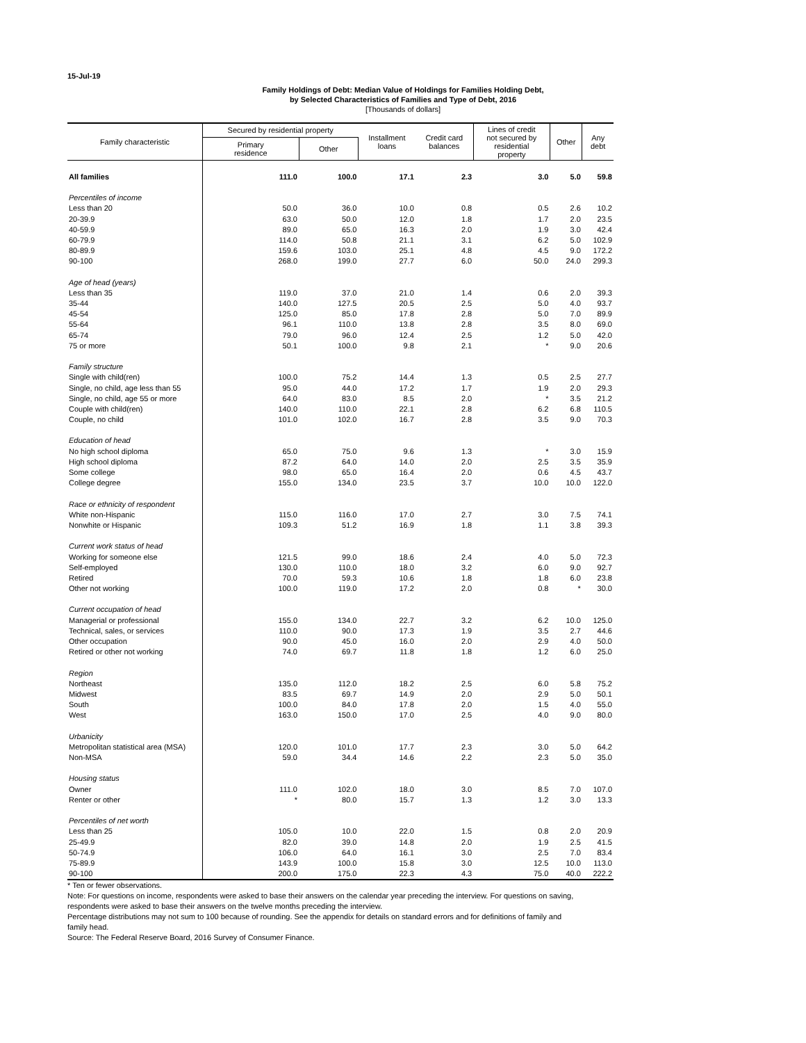15-Jul-19
Family Holdings of Debt: Median Value of Holdings for Families Holding Debt,
by Selected Characteristics of Families and Type of Debt, 2016
[Thousands of dollars]
| Family characteristic | Secured by residential property | | Installment loans | Credit card balances | Lines of credit not secured by residential property | Other | Any debt |
| --- | --- | --- | --- | --- | --- | --- | --- |
| | Primary residence | Other | | | | | |
| All families | 111.0 | 100.0 | 17.1 | 2.3 | 3.0 | 5.0 | 59.8 |
| Percentiles of income | | | | | | | |
| Less than 20 | 50.0 | 36.0 | 10.0 | 0.8 | 0.5 | 2.6 | 10.2 |
| 20-39.9 | 63.0 | 50.0 | 12.0 | 1.8 | 1.7 | 2.0 | 23.5 |
| 40-59.9 | 89.0 | 65.0 | 16.3 | 2.0 | 1.9 | 3.0 | 42.4 |
| 60-79.9 | 114.0 | 50.8 | 21.1 | 3.1 | 6.2 | 5.0 | 102.9 |
| 80-89.9 | 159.6 | 103.0 | 25.1 | 4.8 | 4.5 | 9.0 | 172.2 |
| 90-100 | 268.0 | 199.0 | 27.7 | 6.0 | 50.0 | 24.0 | 299.3 |
| Age of head (years) | | | | | | | |
| Less than 35 | 119.0 | 37.0 | 21.0 | 1.4 | 0.6 | 2.0 | 39.3 |
| 35-44 | 140.0 | 127.5 | 20.5 | 2.5 | 5.0 | 4.0 | 93.7 |
| 45-54 | 125.0 | 85.0 | 17.8 | 2.8 | 5.0 | 7.0 | 89.9 |
| 55-64 | 96.1 | 110.0 | 13.8 | 2.8 | 3.5 | 8.0 | 69.0 |
| 65-74 | 79.0 | 96.0 | 12.4 | 2.5 | 1.2 | 5.0 | 42.0 |
| 75 or more | 50.1 | 100.0 | 9.8 | 2.1 | * | 9.0 | 20.6 |
| Family structure | | | | | | | |
| Single with child(ren) | 100.0 | 75.2 | 14.4 | 1.3 | 0.5 | 2.5 | 27.7 |
| Single, no child, age less than 55 | 95.0 | 44.0 | 17.2 | 1.7 | 1.9 | 2.0 | 29.3 |
| Single, no child, age 55 or more | 64.0 | 83.0 | 8.5 | 2.0 | * | 3.5 | 21.2 |
| Couple with child(ren) | 140.0 | 110.0 | 22.1 | 2.8 | 6.2 | 6.8 | 110.5 |
| Couple, no child | 101.0 | 102.0 | 16.7 | 2.8 | 3.5 | 9.0 | 70.3 |
| Education of head | | | | | | | |
| No high school diploma | 65.0 | 75.0 | 9.6 | 1.3 | * | 3.0 | 15.9 |
| High school diploma | 87.2 | 64.0 | 14.0 | 2.0 | 2.5 | 3.5 | 35.9 |
| Some college | 98.0 | 65.0 | 16.4 | 2.0 | 0.6 | 4.5 | 43.7 |
| College degree | 155.0 | 134.0 | 23.5 | 3.7 | 10.0 | 10.0 | 122.0 |
| Race or ethnicity of respondent | | | | | | | |
| White non-Hispanic | 115.0 | 116.0 | 17.0 | 2.7 | 3.0 | 7.5 | 74.1 |
| Nonwhite or Hispanic | 109.3 | 51.2 | 16.9 | 1.8 | 1.1 | 3.8 | 39.3 |
| Current work status of head | | | | | | | |
| Working for someone else | 121.5 | 99.0 | 18.6 | 2.4 | 4.0 | 5.0 | 72.3 |
| Self-employed | 130.0 | 110.0 | 18.0 | 3.2 | 6.0 | 9.0 | 92.7 |
| Retired | 70.0 | 59.3 | 10.6 | 1.8 | 1.8 | 6.0 | 23.8 |
| Other not working | 100.0 | 119.0 | 17.2 | 2.0 | 0.8 | * | 30.0 |
| Current occupation of head | | | | | | | |
| Managerial or professional | 155.0 | 134.0 | 22.7 | 3.2 | 6.2 | 10.0 | 125.0 |
| Technical, sales, or services | 110.0 | 90.0 | 17.3 | 1.9 | 3.5 | 2.7 | 44.6 |
| Other occupation | 90.0 | 45.0 | 16.0 | 2.0 | 2.9 | 4.0 | 50.0 |
| Retired or other not working | 74.0 | 69.7 | 11.8 | 1.8 | 1.2 | 6.0 | 25.0 |
| Region | | | | | | | |
| Northeast | 135.0 | 112.0 | 18.2 | 2.5 | 6.0 | 5.8 | 75.2 |
| Midwest | 83.5 | 69.7 | 14.9 | 2.0 | 2.9 | 5.0 | 50.1 |
| South | 100.0 | 84.0 | 17.8 | 2.0 | 1.5 | 4.0 | 55.0 |
| West | 163.0 | 150.0 | 17.0 | 2.5 | 4.0 | 9.0 | 80.0 |
| Urbanicity | | | | | | | |
| Metropolitan statistical area (MSA) | 120.0 | 101.0 | 17.7 | 2.3 | 3.0 | 5.0 | 64.2 |
| Non-MSA | 59.0 | 34.4 | 14.6 | 2.2 | 2.3 | 5.0 | 35.0 |
| Housing status | | | | | | | |
| Owner | 111.0 | 102.0 | 18.0 | 3.0 | 8.5 | 7.0 | 107.0 |
| Renter or other | * | 80.0 | 15.7 | 1.3 | 1.2 | 3.0 | 13.3 |
| Percentiles of net worth | | | | | | | |
| Less than 25 | 105.0 | 10.0 | 22.0 | 1.5 | 0.8 | 2.0 | 20.9 |
| 25-49.9 | 82.0 | 39.0 | 14.8 | 2.0 | 1.9 | 2.5 | 41.5 |
| 50-74.9 | 106.0 | 64.0 | 16.1 | 3.0 | 2.5 | 7.0 | 83.4 |
| 75-89.9 | 143.9 | 100.0 | 15.8 | 3.0 | 12.5 | 10.0 | 113.0 |
| 90-100 | 200.0 | 175.0 | 22.3 | 4.3 | 75.0 | 40.0 | 222.2 |
* Ten or fewer observations.
Note: For questions on income, respondents were asked to base their answers on the calendar year preceding the interview. For questions on saving, respondents were asked to base their answers on the twelve months preceding the interview.
Percentage distributions may not sum to 100 because of rounding. See the appendix for details on standard errors and for definitions of family and family head.
Source: The Federal Reserve Board, 2016 Survey of Consumer Finance.